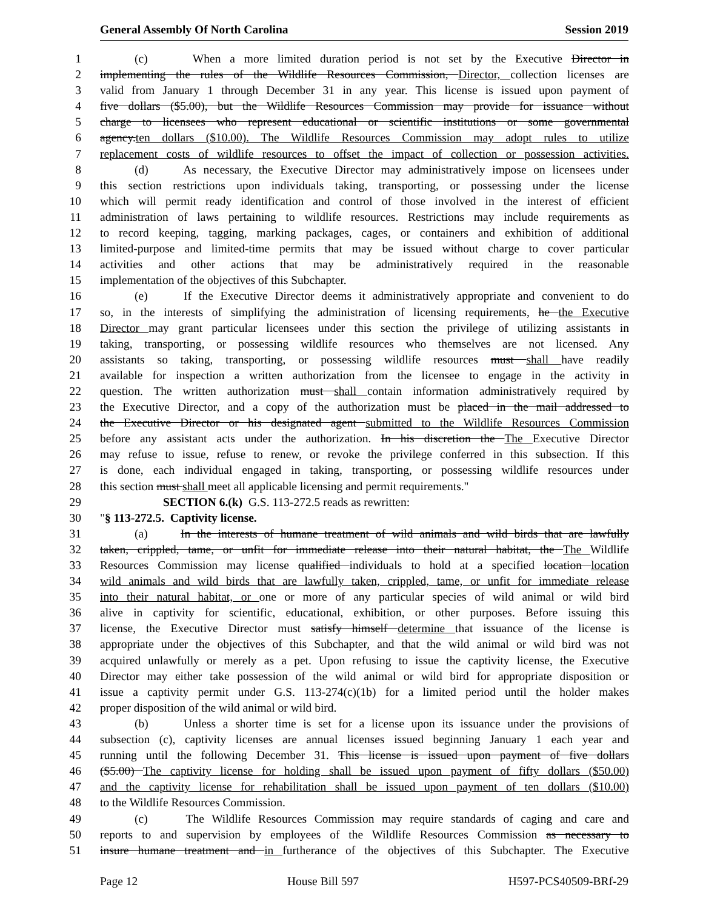General Assembly Of North Carolina Session 2019
1 (c) When a more limited duration period is not set by the Executive Director in
2 implementing the rules of the Wildlife Resources Commission, Director, collection licenses are
3 valid from January 1 through December 31 in any year. This license is issued upon payment of
4 five dollars ($5.00), but the Wildlife Resources Commission may provide for issuance without
5 charge to licensees who represent educational or scientific institutions or some governmental
6 agency.ten dollars ($10.00). The Wildlife Resources Commission may adopt rules to utilize
7 replacement costs of wildlife resources to offset the impact of collection or possession activities.
8 (d) As necessary, the Executive Director may administratively impose on licensees under
9 this section restrictions upon individuals taking, transporting, or possessing under the license
10 which will permit ready identification and control of those involved in the interest of efficient
11 administration of laws pertaining to wildlife resources. Restrictions may include requirements as
12 to record keeping, tagging, marking packages, cages, or containers and exhibition of additional
13 limited-purpose and limited-time permits that may be issued without charge to cover particular
14 activities and other actions that may be administratively required in the reasonable
15 implementation of the objectives of this Subchapter.
16 (e) If the Executive Director deems it administratively appropriate and convenient to do
17 so, in the interests of simplifying the administration of licensing requirements, he the Executive
18 Director may grant particular licensees under this section the privilege of utilizing assistants in
19 taking, transporting, or possessing wildlife resources who themselves are not licensed. Any
20 assistants so taking, transporting, or possessing wildlife resources must shall have readily
21 available for inspection a written authorization from the licensee to engage in the activity in
22 question. The written authorization must shall contain information administratively required by
23 the Executive Director, and a copy of the authorization must be placed in the mail addressed to
24 the Executive Director or his designated agent submitted to the Wildlife Resources Commission
25 before any assistant acts under the authorization. In his discretion the The Executive Director
26 may refuse to issue, refuse to renew, or revoke the privilege conferred in this subsection. If this
27 is done, each individual engaged in taking, transporting, or possessing wildlife resources under
28 this section must shall meet all applicable licensing and permit requirements."
29 SECTION 6.(k) G.S. 113-272.5 reads as rewritten:
30 "§ 113-272.5. Captivity license.
31 (a) In the interests of humane treatment of wild animals and wild birds that are lawfully
32 taken, crippled, tame, or unfit for immediate release into their natural habitat, the The Wildlife
33 Resources Commission may license qualified individuals to hold at a specified location location
34 wild animals and wild birds that are lawfully taken, crippled, tame, or unfit for immediate release
35 into their natural habitat, or one or more of any particular species of wild animal or wild bird
36 alive in captivity for scientific, educational, exhibition, or other purposes. Before issuing this
37 license, the Executive Director must satisfy himself determine that issuance of the license is
38 appropriate under the objectives of this Subchapter, and that the wild animal or wild bird was not
39 acquired unlawfully or merely as a pet. Upon refusing to issue the captivity license, the Executive
40 Director may either take possession of the wild animal or wild bird for appropriate disposition or
41 issue a captivity permit under G.S. 113-274(c)(1b) for a limited period until the holder makes
42 proper disposition of the wild animal or wild bird.
43 (b) Unless a shorter time is set for a license upon its issuance under the provisions of
44 subsection (c), captivity licenses are annual licenses issued beginning January 1 each year and
45 running until the following December 31. This license is issued upon payment of five dollars
46 ($5.00) The captivity license for holding shall be issued upon payment of fifty dollars ($50.00)
47 and the captivity license for rehabilitation shall be issued upon payment of ten dollars ($10.00)
48 to the Wildlife Resources Commission.
49 (c) The Wildlife Resources Commission may require standards of caging and care and
50 reports to and supervision by employees of the Wildlife Resources Commission as necessary to
51 insure humane treatment and in furtherance of the objectives of this Subchapter. The Executive
Page 12 House Bill 597 H597-PCS40509-BRf-29